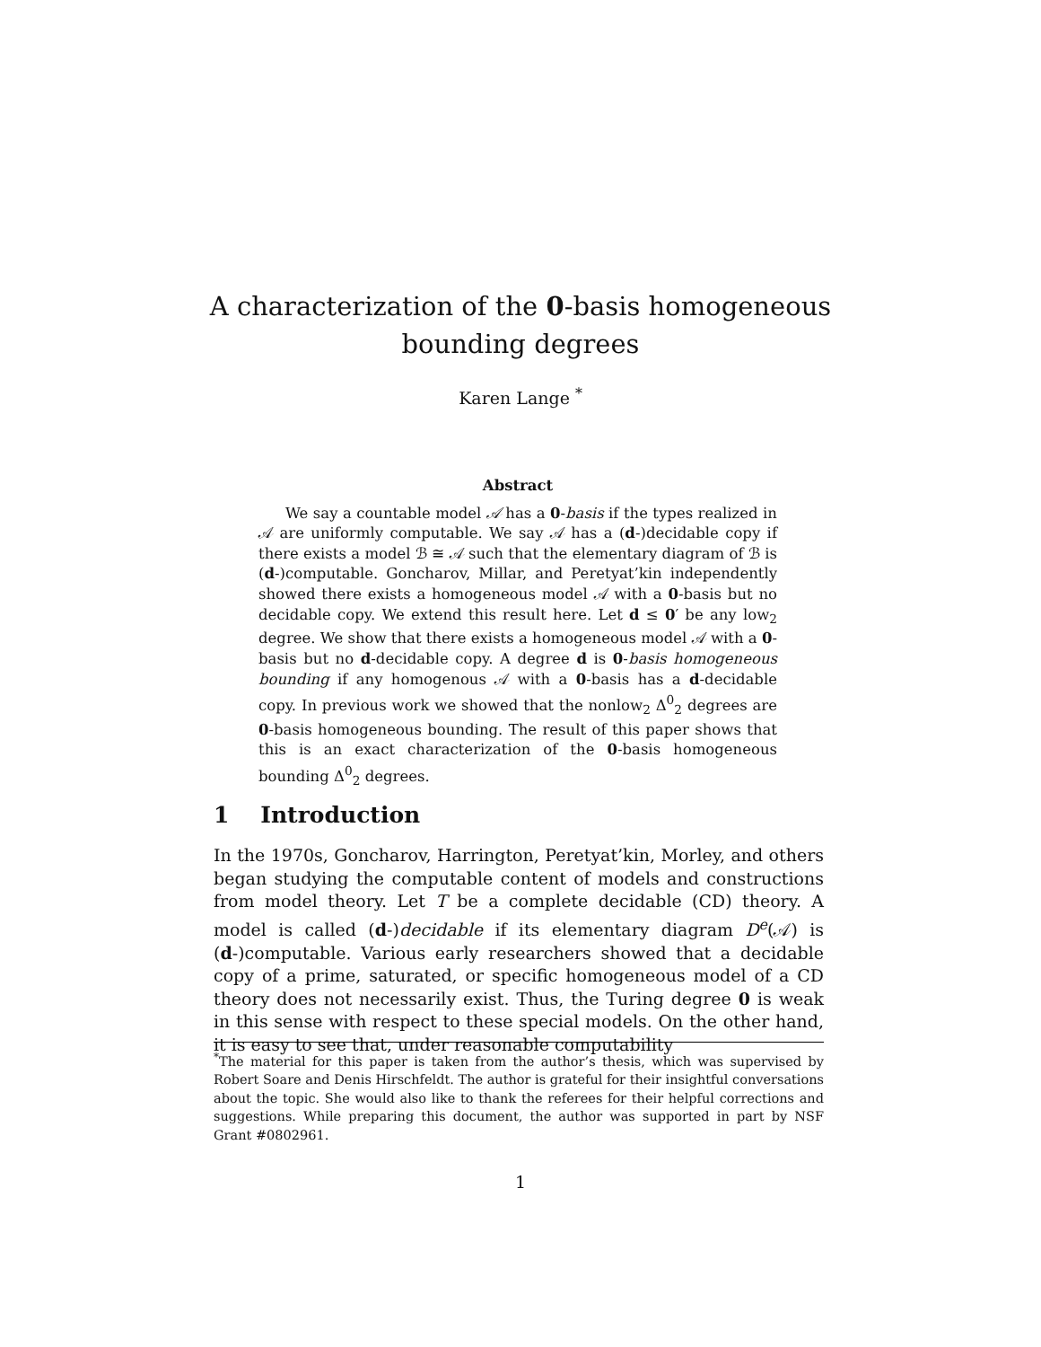A characterization of the 0-basis homogeneous
bounding degrees
Karen Lange <sup>*</sup>
Abstract
We say a countable model 𝒜 has a 0-basis if the types realized in 𝒜 are uniformly computable. We say 𝒜 has a (d-)decidable copy if there exists a model ℬ ≅ 𝒜 such that the elementary diagram of ℬ is (d-)computable. Goncharov, Millar, and Peretyat’kin independently showed there exists a homogeneous model 𝒜 with a 0-basis but no decidable copy. We extend this result here. Let d ≤ 0′ be any low<sub>2</sub> degree. We show that there exists a homogeneous model 𝒜 with a 0-basis but no d-decidable copy. A degree d is 0-basis homogeneous bounding if any homogenous 𝒜 with a 0-basis has a d-decidable copy. In previous work we showed that the nonlow<sub>2</sub> Δ<sup>0</sup><sub>2</sub> degrees are 0-basis homogeneous bounding. The result of this paper shows that this is an exact characterization of the 0-basis homogeneous bounding Δ<sup>0</sup><sub>2</sub> degrees.
1 Introduction
In the 1970s, Goncharov, Harrington, Peretyat’kin, Morley, and others began studying the computable content of models and constructions from model theory. Let T be a complete decidable (CD) theory. A model is called (d-)decidable if its elementary diagram D<sup>e</sup>(𝒜) is (d-)computable. Various early researchers showed that a decidable copy of a prime, saturated, or specific homogeneous model of a CD theory does not necessarily exist. Thus, the Turing degree 0 is weak in this sense with respect to these special models. On the other hand, it is easy to see that, under reasonable computability
<sup>*</sup> The material for this paper is taken from the author’s thesis, which was supervised by Robert Soare and Denis Hirschfeldt. The author is grateful for their insightful conversations about the topic. She would also like to thank the referees for their helpful corrections and suggestions. While preparing this document, the author was supported in part by NSF Grant #0802961.
1